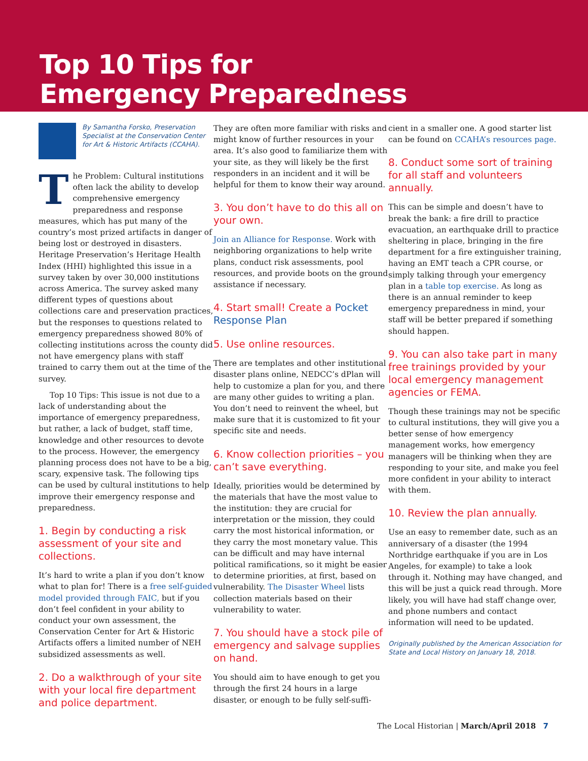Top 10 Tips for
Emergency Preparedness
By Samantha Forsko, Preservation Specialist at the Conservation Center for Art & Historic Artifacts (CCAHA).
The Problem: Cultural institutions often lack the ability to develop comprehensive emergency preparedness and response measures, which has put many of the country’s most prized artifacts in danger of being lost or destroyed in disasters. Heritage Preservation’s Heritage Health Index (HHI) highlighted this issue in a survey taken by over 30,000 institutions across America. The survey asked many different types of questions about collections care and preservation practices, but the responses to questions related to emergency preparedness showed 80% of collecting institutions across the county did not have emergency plans with staff trained to carry them out at the time of the survey.
Top 10 Tips: This issue is not due to a lack of understanding about the importance of emergency preparedness, but rather, a lack of budget, staff time, knowledge and other resources to devote to the process. However, the emergency planning process does not have to be a big, scary, expensive task. The following tips can be used by cultural institutions to help improve their emergency response and preparedness.
1. Begin by conducting a risk assessment of your site and collections.
It’s hard to write a plan if you don’t know what to plan for! There is a free self-guided model provided through FAIC, but if you don’t feel confident in your ability to conduct your own assessment, the Conservation Center for Art & Historic Artifacts offers a limited number of NEH subsidized assessments as well.
2. Do a walkthrough of your site with your local fire department and police department.
They are often more familiar with risks and might know of further resources in your area. It’s also good to familiarize them with your site, as they will likely be the first responders in an incident and it will be helpful for them to know their way around.
3. You don’t have to do this all on your own.
Join an Alliance for Response. Work with neighboring organizations to help write plans, conduct risk assessments, pool resources, and provide boots on the ground assistance if necessary.
4. Start small! Create a Pocket Response Plan
5. Use online resources.
There are templates and other institutional disaster plans online, NEDCC’s dPlan will help to customize a plan for you, and there are many other guides to writing a plan. You don’t need to reinvent the wheel, but make sure that it is customized to fit your specific site and needs.
6. Know collection priorities – you can’t save everything.
Ideally, priorities would be determined by the materials that have the most value to the institution: they are crucial for interpretation or the mission, they could carry the most historical information, or they carry the most monetary value. This can be difficult and may have internal political ramifications, so it might be easier to determine priorities, at first, based on vulnerability. The Disaster Wheel lists collection materials based on their vulnerability to water.
7. You should have a stock pile of emergency and salvage supplies on hand.
You should aim to have enough to get you through the first 24 hours in a large disaster, or enough to be fully self-suffi-
cient in a smaller one. A good starter list can be found on CCAHA’s resources page.
8. Conduct some sort of training for all staff and volunteers annually.
This can be simple and doesn’t have to break the bank: a fire drill to practice evacuation, an earthquake drill to practice sheltering in place, bringing in the fire department for a fire extinguisher training, having an EMT teach a CPR course, or simply talking through your emergency plan in a table top exercise. As long as there is an annual reminder to keep emergency preparedness in mind, your staff will be better prepared if something should happen.
9. You can also take part in many free trainings provided by your local emergency management agencies or FEMA.
Though these trainings may not be specific to cultural institutions, they will give you a better sense of how emergency management works, how emergency managers will be thinking when they are responding to your site, and make you feel more confident in your ability to interact with them.
10. Review the plan annually.
Use an easy to remember date, such as an anniversary of a disaster (the 1994 Northridge earthquake if you are in Los Angeles, for example) to take a look through it. Nothing may have changed, and this will be just a quick read through. More likely, you will have had staff change over, and phone numbers and contact information will need to be updated.
Originally published by the American Association for State and Local History on January 18, 2018.
The Local Historian | March/April 2018 7